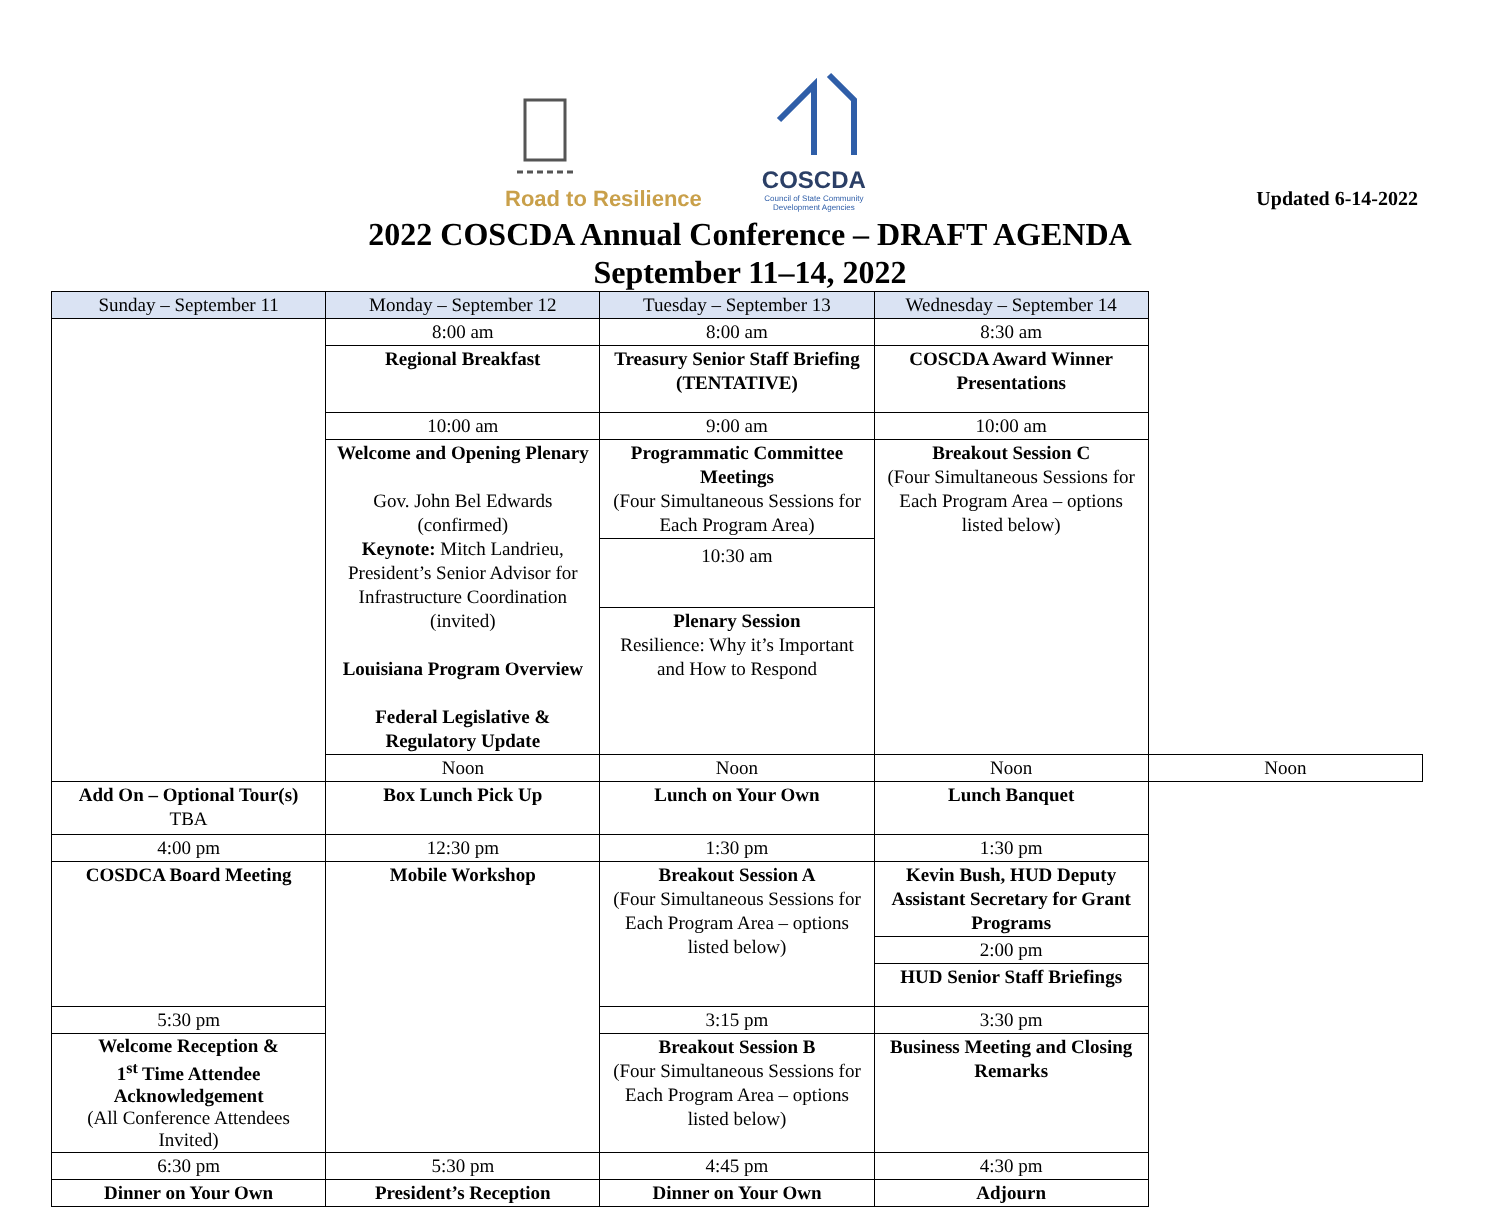Road to Resilience
COSCDA
Council of State Community
Development Agencies
Updated 6-14-2022
2022 COSCDA Annual Conference – DRAFT AGENDA
September 11–14, 2022
| Sunday – September 11 | Monday – September 12 | Tuesday – September 13 | Wednesday – September 14 | |
| --- | --- | --- | --- | --- |
| | 8:00 am | 8:00 am | 8:30 am | |
| | Regional Breakfast | Treasury Senior Staff Briefing (TENTATIVE) | COSCDA Award Winner Presentations | |
| | 10:00 am | 9:00 am | 10:00 am | |
| | Welcome and Opening Plenary Gov. John Bel Edwards (confirmed) Keynote: Mitch Landrieu, President’s Senior Advisor for Infrastructure Coordination (invited) Louisiana Program Overview Federal Legislative & Regulatory Update | Programmatic Committee Meetings (Four Simultaneous Sessions for Each Program Area) | Breakout Session C (Four Simultaneous Sessions for Each Program Area – options listed below) | |
| | | 10:30 am | | |
| | | Plenary Session Resilience: Why it’s Important and How to Respond | | |
| | Noon | Noon | Noon | Noon |
| Add On – Optional Tour(s) TBA | Box Lunch Pick Up | Lunch on Your Own | Lunch Banquet | |
| 4:00 pm | 12:30 pm | 1:30 pm | 1:30 pm | |
| COSDCA Board Meeting | Mobile Workshop | Breakout Session A (Four Simultaneous Sessions for Each Program Area – options listed below) | Kevin Bush, HUD Deputy Assistant Secretary for Grant Programs | |
| | | | 2:00 pm | |
| | | | HUD Senior Staff Briefings | |
| 5:30 pm | | 3:15 pm | 3:30 pm | |
| Welcome Reception & 1<sup>st</sup> Time Attendee Acknowledgement (All Conference Attendees Invited) | | Breakout Session B (Four Simultaneous Sessions for Each Program Area – options listed below) | Business Meeting and Closing Remarks | |
| 6:30 pm | 5:30 pm | 4:45 pm | 4:30 pm | |
| Dinner on Your Own | President’s Reception | Dinner on Your Own | Adjourn | |